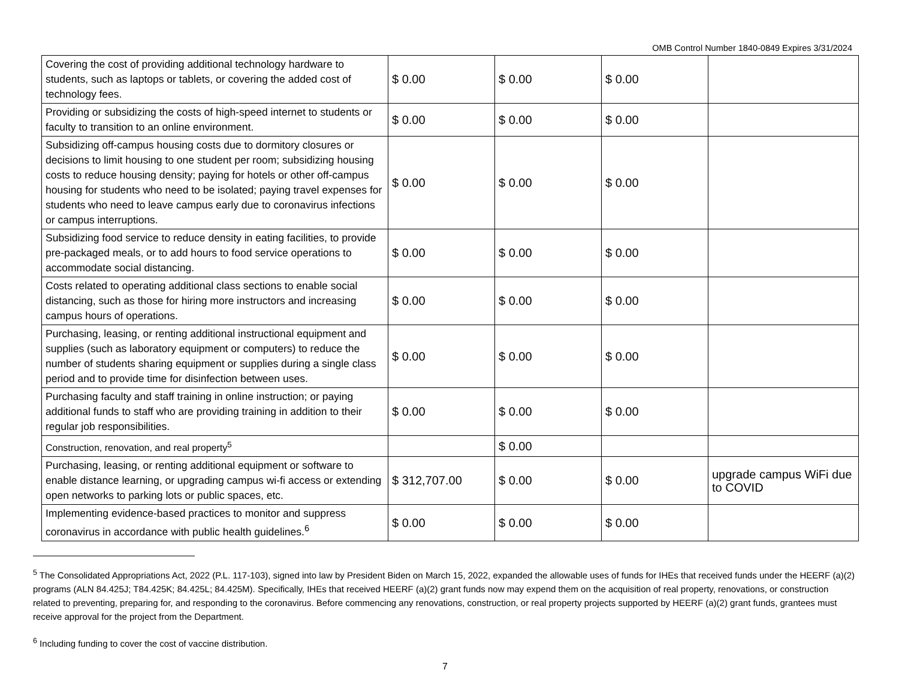OMB Control Number 1840-0849 Expires 3/31/2024
| Covering the cost of providing additional technology hardware to students, such as laptops or tablets, or covering the added cost of technology fees. | $ 0.00 | $ 0.00 | $ 0.00 | |
| Providing or subsidizing the costs of high-speed internet to students or faculty to transition to an online environment. | $ 0.00 | $ 0.00 | $ 0.00 | |
| Subsidizing off-campus housing costs due to dormitory closures or decisions to limit housing to one student per room; subsidizing housing costs to reduce housing density; paying for hotels or other off-campus housing for students who need to be isolated; paying travel expenses for students who need to leave campus early due to coronavirus infections or campus interruptions. | $ 0.00 | $ 0.00 | $ 0.00 | |
| Subsidizing food service to reduce density in eating facilities, to provide pre-packaged meals, or to add hours to food service operations to accommodate social distancing. | $ 0.00 | $ 0.00 | $ 0.00 | |
| Costs related to operating additional class sections to enable social distancing, such as those for hiring more instructors and increasing campus hours of operations. | $ 0.00 | $ 0.00 | $ 0.00 | |
| Purchasing, leasing, or renting additional instructional equipment and supplies (such as laboratory equipment or computers) to reduce the number of students sharing equipment or supplies during a single class period and to provide time for disinfection between uses. | $ 0.00 | $ 0.00 | $ 0.00 | |
| Purchasing faculty and staff training in online instruction; or paying additional funds to staff who are providing training in addition to their regular job responsibilities. | $ 0.00 | $ 0.00 | $ 0.00 | |
| Construction, renovation, and real property<sup>5</sup> | | $ 0.00 | | |
| Purchasing, leasing, or renting additional equipment or software to enable distance learning, or upgrading campus wi-fi access or extending open networks to parking lots or public spaces, etc. | $ 312,707.00 | $ 0.00 | $ 0.00 | upgrade campus WiFi due to COVID |
| Implementing evidence-based practices to monitor and suppress coronavirus in accordance with public health guidelines.<sup>6</sup> | $ 0.00 | $ 0.00 | $ 0.00 | |
<sup>5</sup> The Consolidated Appropriations Act, 2022 (P.L. 117-103), signed into law by President Biden on March 15, 2022, expanded the allowable uses of funds for IHEs that received funds under the HEERF (a)(2) programs (ALN 84.425J; T84.425K; 84.425L; 84.425M). Specifically, IHEs that received HEERF (a)(2) grant funds now may expend them on the acquisition of real property, renovations, or construction related to preventing, preparing for, and responding to the coronavirus. Before commencing any renovations, construction, or real property projects supported by HEERF (a)(2) grant funds, grantees must receive approval for the project from the Department.
<sup>6</sup> Including funding to cover the cost of vaccine distribution.
7